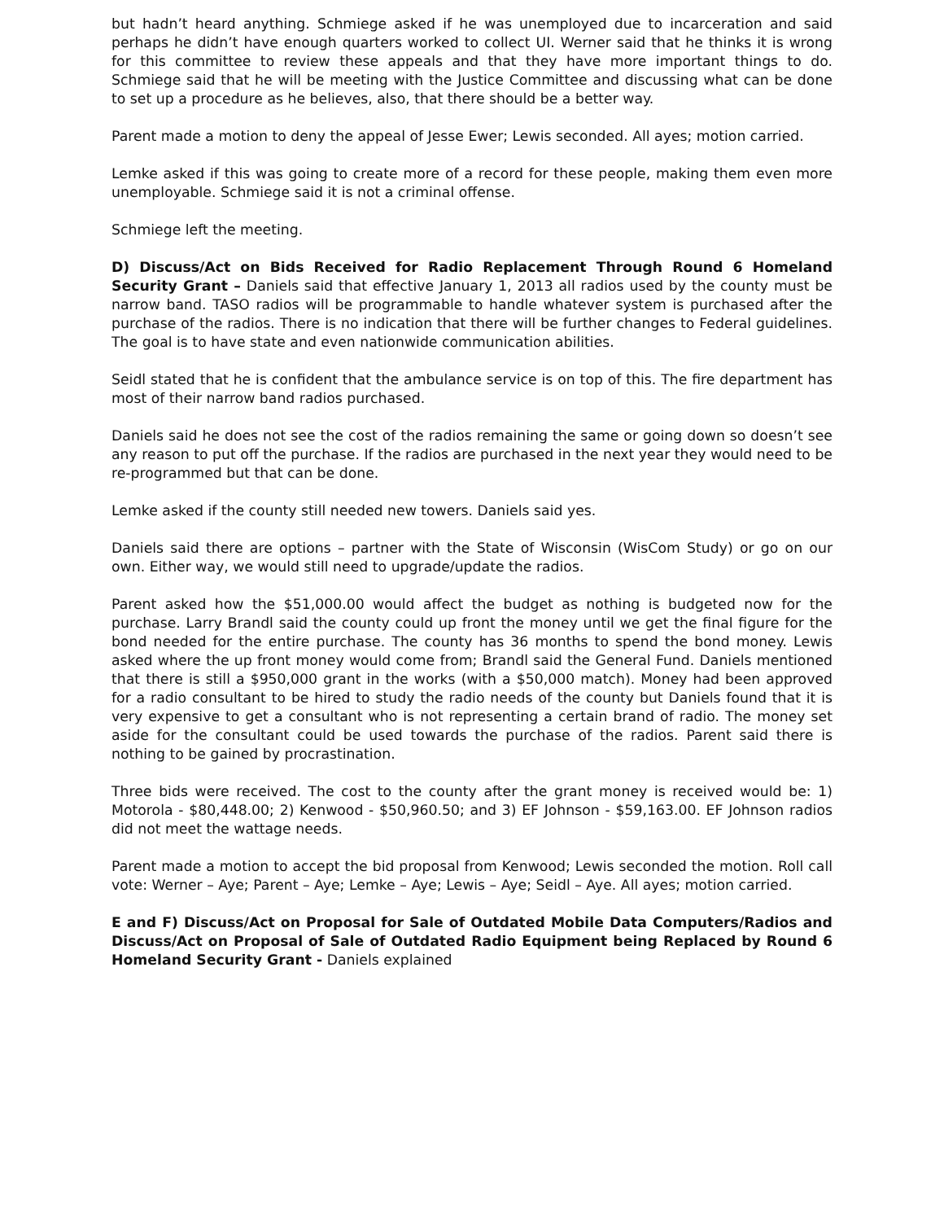but hadn’t heard anything. Schmiege asked if he was unemployed due to incarceration and said perhaps he didn’t have enough quarters worked to collect UI. Werner said that he thinks it is wrong for this committee to review these appeals and that they have more important things to do. Schmiege said that he will be meeting with the Justice Committee and discussing what can be done to set up a procedure as he believes, also, that there should be a better way.
Parent made a motion to deny the appeal of Jesse Ewer; Lewis seconded. All ayes; motion carried.
Lemke asked if this was going to create more of a record for these people, making them even more unemployable. Schmiege said it is not a criminal offense.
Schmiege left the meeting.
D) Discuss/Act on Bids Received for Radio Replacement Through Round 6 Homeland Security Grant – Daniels said that effective January 1, 2013 all radios used by the county must be narrow band. TASO radios will be programmable to handle whatever system is purchased after the purchase of the radios. There is no indication that there will be further changes to Federal guidelines. The goal is to have state and even nationwide communication abilities.
Seidl stated that he is confident that the ambulance service is on top of this. The fire department has most of their narrow band radios purchased.
Daniels said he does not see the cost of the radios remaining the same or going down so doesn’t see any reason to put off the purchase. If the radios are purchased in the next year they would need to be re-programmed but that can be done.
Lemke asked if the county still needed new towers. Daniels said yes.
Daniels said there are options – partner with the State of Wisconsin (WisCom Study) or go on our own. Either way, we would still need to upgrade/update the radios.
Parent asked how the $51,000.00 would affect the budget as nothing is budgeted now for the purchase. Larry Brandl said the county could up front the money until we get the final figure for the bond needed for the entire purchase. The county has 36 months to spend the bond money. Lewis asked where the up front money would come from; Brandl said the General Fund. Daniels mentioned that there is still a $950,000 grant in the works (with a $50,000 match). Money had been approved for a radio consultant to be hired to study the radio needs of the county but Daniels found that it is very expensive to get a consultant who is not representing a certain brand of radio. The money set aside for the consultant could be used towards the purchase of the radios. Parent said there is nothing to be gained by procrastination.
Three bids were received. The cost to the county after the grant money is received would be: 1) Motorola - $80,448.00; 2) Kenwood - $50,960.50; and 3) EF Johnson - $59,163.00. EF Johnson radios did not meet the wattage needs.
Parent made a motion to accept the bid proposal from Kenwood; Lewis seconded the motion. Roll call vote: Werner – Aye; Parent – Aye; Lemke – Aye; Lewis – Aye; Seidl – Aye. All ayes; motion carried.
E and F) Discuss/Act on Proposal for Sale of Outdated Mobile Data Computers/Radios and Discuss/Act on Proposal of Sale of Outdated Radio Equipment being Replaced by Round 6 Homeland Security Grant - Daniels explained